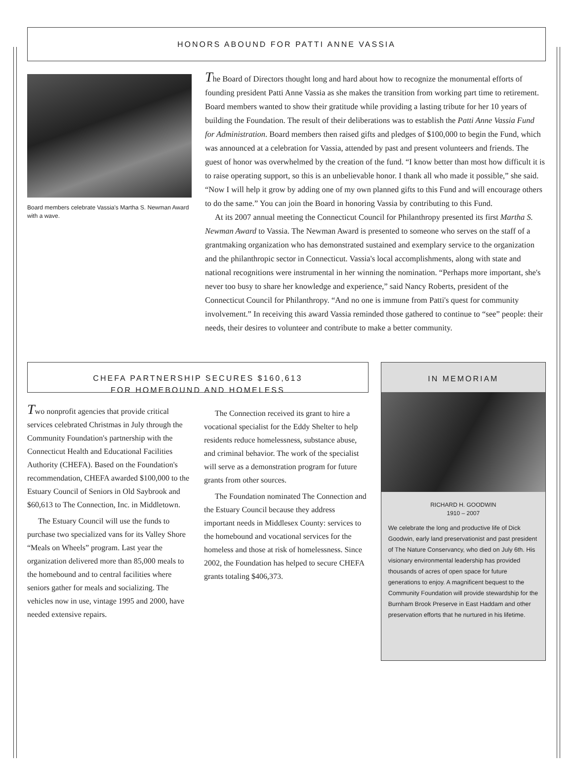HONORS ABOUND FOR PATTI ANNE VASSIA
Board members celebrate Vassia's Martha S. Newman Award with a wave.
The Board of Directors thought long and hard about how to recognize the monumental efforts of founding president Patti Anne Vassia as she makes the transition from working part time to retirement. Board members wanted to show their gratitude while providing a lasting tribute for her 10 years of building the Foundation. The result of their deliberations was to establish the Patti Anne Vassia Fund for Administration. Board members then raised gifts and pledges of $100,000 to begin the Fund, which was announced at a celebration for Vassia, attended by past and present volunteers and friends. The guest of honor was overwhelmed by the creation of the fund. “I know better than most how difficult it is to raise operating support, so this is an unbelievable honor. I thank all who made it possible,” she said. “Now I will help it grow by adding one of my own planned gifts to this Fund and will encourage others to do the same.” You can join the Board in honoring Vassia by contributing to this Fund.
At its 2007 annual meeting the Connecticut Council for Philanthropy presented its first Martha S. Newman Award to Vassia. The Newman Award is presented to someone who serves on the staff of a grantmaking organization who has demonstrated sustained and exemplary service to the organization and the philanthropic sector in Connecticut. Vassia's local accomplishments, along with state and national recognitions were instrumental in her winning the nomination. “Perhaps more important, she's never too busy to share her knowledge and experience,” said Nancy Roberts, president of the Connecticut Council for Philanthropy. “And no one is immune from Patti's quest for community involvement.” In receiving this award Vassia reminded those gathered to continue to “see” people: their needs, their desires to volunteer and contribute to make a better community.
CHEFA PARTNERSHIP SECURES $160,613
FOR HOMEBOUND AND HOMELESS
Two nonprofit agencies that provide critical services celebrated Christmas in July through the Community Foundation's partnership with the Connecticut Health and Educational Facilities Authority (CHEFA). Based on the Foundation's recommendation, CHEFA awarded $100,000 to the Estuary Council of Seniors in Old Saybrook and $60,613 to The Connection, Inc. in Middletown.
The Estuary Council will use the funds to purchase two specialized vans for its Valley Shore “Meals on Wheels” program. Last year the organization delivered more than 85,000 meals to the homebound and to central facilities where seniors gather for meals and socializing. The vehicles now in use, vintage 1995 and 2000, have needed extensive repairs.
The Connection received its grant to hire a vocational specialist for the Eddy Shelter to help residents reduce homelessness, substance abuse, and criminal behavior. The work of the specialist will serve as a demonstration program for future grants from other sources.
The Foundation nominated The Connection and the Estuary Council because they address important needs in Middlesex County: services to the homebound and vocational services for the homeless and those at risk of homelessness. Since 2002, the Foundation has helped to secure CHEFA grants totaling $406,373.
IN MEMORIAM
RICHARD H. GOODWIN
1910 – 2007
We celebrate the long and productive life of Dick Goodwin, early land preservationist and past president of The Nature Conservancy, who died on July 6th. His visionary environmental leadership has provided thousands of acres of open space for future generations to enjoy. A magnificent bequest to the Community Foundation will provide stewardship for the Burnham Brook Preserve in East Haddam and other preservation efforts that he nurtured in his lifetime.